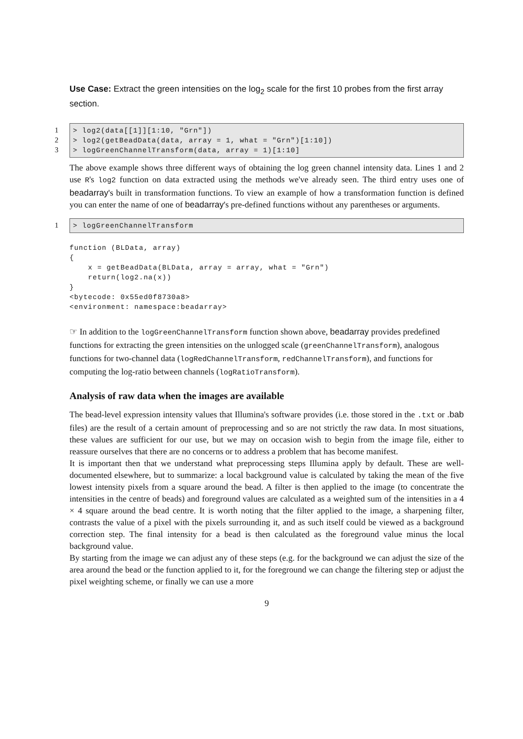Use Case: Extract the green intensities on the log<sub>2</sub> scale for the first 10 probes from the first array section.
1
2
3
> log2(data[[1]][1:10, "Grn"]) > log2(getBeadData(data, array = 1, what = "Grn")[1:10]) > logGreenChannelTransform(data, array = 1)[1:10]
The above example shows three different ways of obtaining the log green channel intensity data. Lines 1 and 2 use R's log2 function on data extracted using the methods we've already seen. The third entry uses one of beadarray's built in transformation functions. To view an example of how a transformation function is defined you can enter the name of one of beadarray's pre-defined functions without any parentheses or arguments.
1 > logGreenChannelTransform
function (BLData, array) { x = getBeadData(BLData, array = array, what = "Grn") return(log2.na(x)) } <bytecode: 0x55ed0f8730a8> <environment: namespace:beadarray>
☞ In addition to the logGreenChannelTransform function shown above, beadarray provides predefined functions for extracting the green intensities on the unlogged scale (greenChannelTransform), analogous functions for two-channel data (logRedChannelTransform, redChannelTransform), and functions for computing the log-ratio between channels (logRatioTransform).
Analysis of raw data when the images are available
The bead-level expression intensity values that Illumina's software provides (i.e. those stored in the .txt or .bab files) are the result of a certain amount of preprocessing and so are not strictly the raw data. In most situations, these values are sufficient for our use, but we may on occasion wish to begin from the image file, either to reassure ourselves that there are no concerns or to address a problem that has become manifest.
It is important then that we understand what preprocessing steps Illumina apply by default. These are well-documented elsewhere, but to summarize: a local background value is calculated by taking the mean of the five lowest intensity pixels from a square around the bead. A filter is then applied to the image (to concentrate the intensities in the centre of beads) and foreground values are calculated as a weighted sum of the intensities in a 4 × 4 square around the bead centre. It is worth noting that the filter applied to the image, a sharpening filter, contrasts the value of a pixel with the pixels surrounding it, and as such itself could be viewed as a background correction step. The final intensity for a bead is then calculated as the foreground value minus the local background value.
By starting from the image we can adjust any of these steps (e.g. for the background we can adjust the size of the area around the bead or the function applied to it, for the foreground we can change the filtering step or adjust the pixel weighting scheme, or finally we can use a more
9